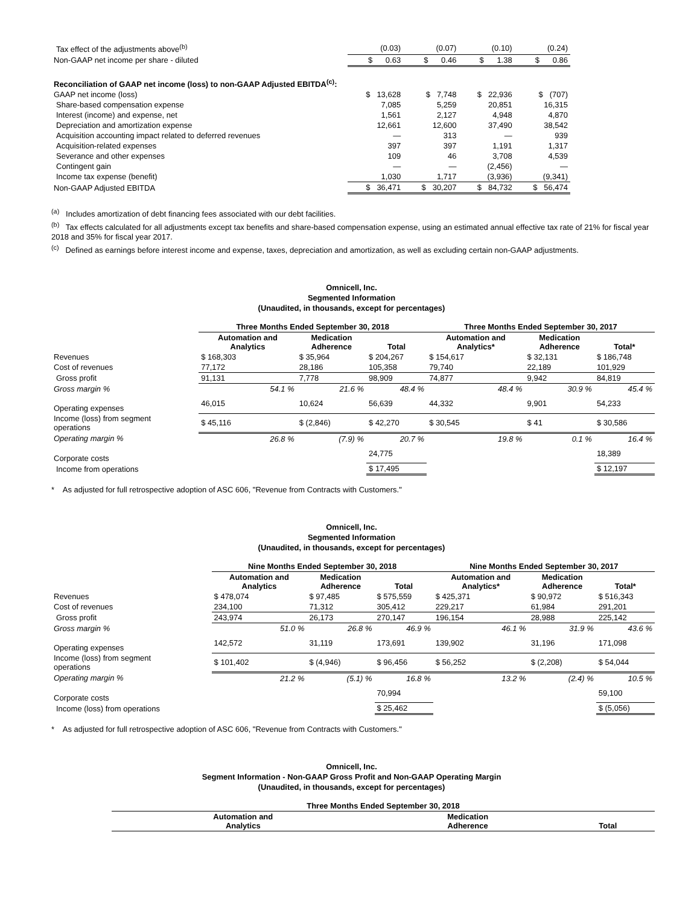| Tax effect of the adjustments above<sup>(b)</sup> | (0.03) | (0.07) | (0.10) | (0.24) |
| Non-GAAP net income per share - diluted | $ 0.63 | $ 0.46 | $ 1.38 | $ 0.86 |
| Reconciliation of GAAP net income (loss) to non-GAAP Adjusted EBITDA<sup>(c)</sup>: | | | | |
| GAAP net income (loss) | $ 13,628 | $ 7,748 | $ 22,936 | $ (707) |
| Share-based compensation expense | 7,085 | 5,259 | 20,851 | 16,315 |
| Interest (income) and expense, net | 1,561 | 2,127 | 4,948 | 4,870 |
| Depreciation and amortization expense | 12,661 | 12,600 | 37,490 | 38,542 |
| Acquisition accounting impact related to deferred revenues | — | 313 | — | 939 |
| Acquisition-related expenses | 397 | 397 | 1,191 | 1,317 |
| Severance and other expenses | 109 | 46 | 3,708 | 4,539 |
| Contingent gain | — | — | (2,456) | — |
| Income tax expense (benefit) | 1,030 | 1,717 | (3,936) | (9,341) |
| Non-GAAP Adjusted EBITDA | $ 36,471 | $ 30,207 | $ 84,732 | $ 56,474 |
<sup>(a)</sup> Includes amortization of debt financing fees associated with our debt facilities.
<sup>(b)</sup> Tax effects calculated for all adjustments except tax benefits and share-based compensation expense, using an estimated annual effective tax rate of 21% for fiscal year 2018 and 35% for fiscal year 2017.
<sup>(c)</sup> Defined as earnings before interest income and expense, taxes, depreciation and amortization, as well as excluding certain non-GAAP adjustments.
Omnicell, Inc.
Segmented Information
(Unaudited, in thousands, except for percentages)
| | Three Months Ended September 30, 2018 | | | Three Months Ended September 30, 2017 | | |
| | Automation and Analytics | Medication Adherence | Total | Automation and Analytics* | Medication Adherence | Total* |
| Revenues | $ 168,303 | $ 35,964 | $ 204,267 | $ 154,617 | $ 32,131 | $ 186,748 |
| Cost of revenues | 77,172 | 28,186 | 105,358 | 79,740 | 22,189 | 101,929 |
| Gross profit | 91,131 | 7,778 | 98,909 | 74,877 | 9,942 | 84,819 |
| Gross margin % | 54.1 % | 21.6 % | 48.4 % | 48.4 % | 30.9 % | 45.4 % |
| Operating expenses | 46,015 | 10,624 | 56,639 | 44,332 | 9,901 | 54,233 |
| Income (loss) from segment operations | $ 45,116 | $ (2,846) | $ 42,270 | $ 30,545 | $ 41 | $ 30,586 |
| Operating margin % | 26.8 % | (7.9) % | 20.7 % | 19.8 % | 0.1 % | 16.4 % |
| Corporate costs | | | 24,775 | | | 18,389 |
| Income from operations | | | $ 17,495 | | | $ 12,197 |
* As adjusted for full retrospective adoption of ASC 606, "Revenue from Contracts with Customers."
Omnicell, Inc.
Segmented Information
(Unaudited, in thousands, except for percentages)
| | Nine Months Ended September 30, 2018 | | | Nine Months Ended September 30, 2017 | | |
| | Automation and Analytics | Medication Adherence | Total | Automation and Analytics* | Medication Adherence | Total* |
| Revenues | $ 478,074 | $ 97,485 | $ 575,559 | $ 425,371 | $ 90,972 | $ 516,343 |
| Cost of revenues | 234,100 | 71,312 | 305,412 | 229,217 | 61,984 | 291,201 |
| Gross profit | 243,974 | 26,173 | 270,147 | 196,154 | 28,988 | 225,142 |
| Gross margin % | 51.0 % | 26.8 % | 46.9 % | 46.1 % | 31.9 % | 43.6 % |
| Operating expenses | 142,572 | 31,119 | 173,691 | 139,902 | 31,196 | 171,098 |
| Income (loss) from segment operations | $ 101,402 | $ (4,946) | $ 96,456 | $ 56,252 | $ (2,208) | $ 54,044 |
| Operating margin % | 21.2 % | (5.1) % | 16.8 % | 13.2 % | (2.4) % | 10.5 % |
| Corporate costs | | | 70,994 | | | 59,100 |
| Income (loss) from operations | | | $ 25,462 | | | $ (5,056) |
* As adjusted for full retrospective adoption of ASC 606, "Revenue from Contracts with Customers."
Omnicell, Inc.
Segment Information - Non-GAAP Gross Profit and Non-GAAP Operating Margin
(Unaudited, in thousands, except for percentages)
| Three Months Ended September 30, 2018 | | |
| --- | --- | --- |
| Automation and Analytics | Medication Adherence | Total |